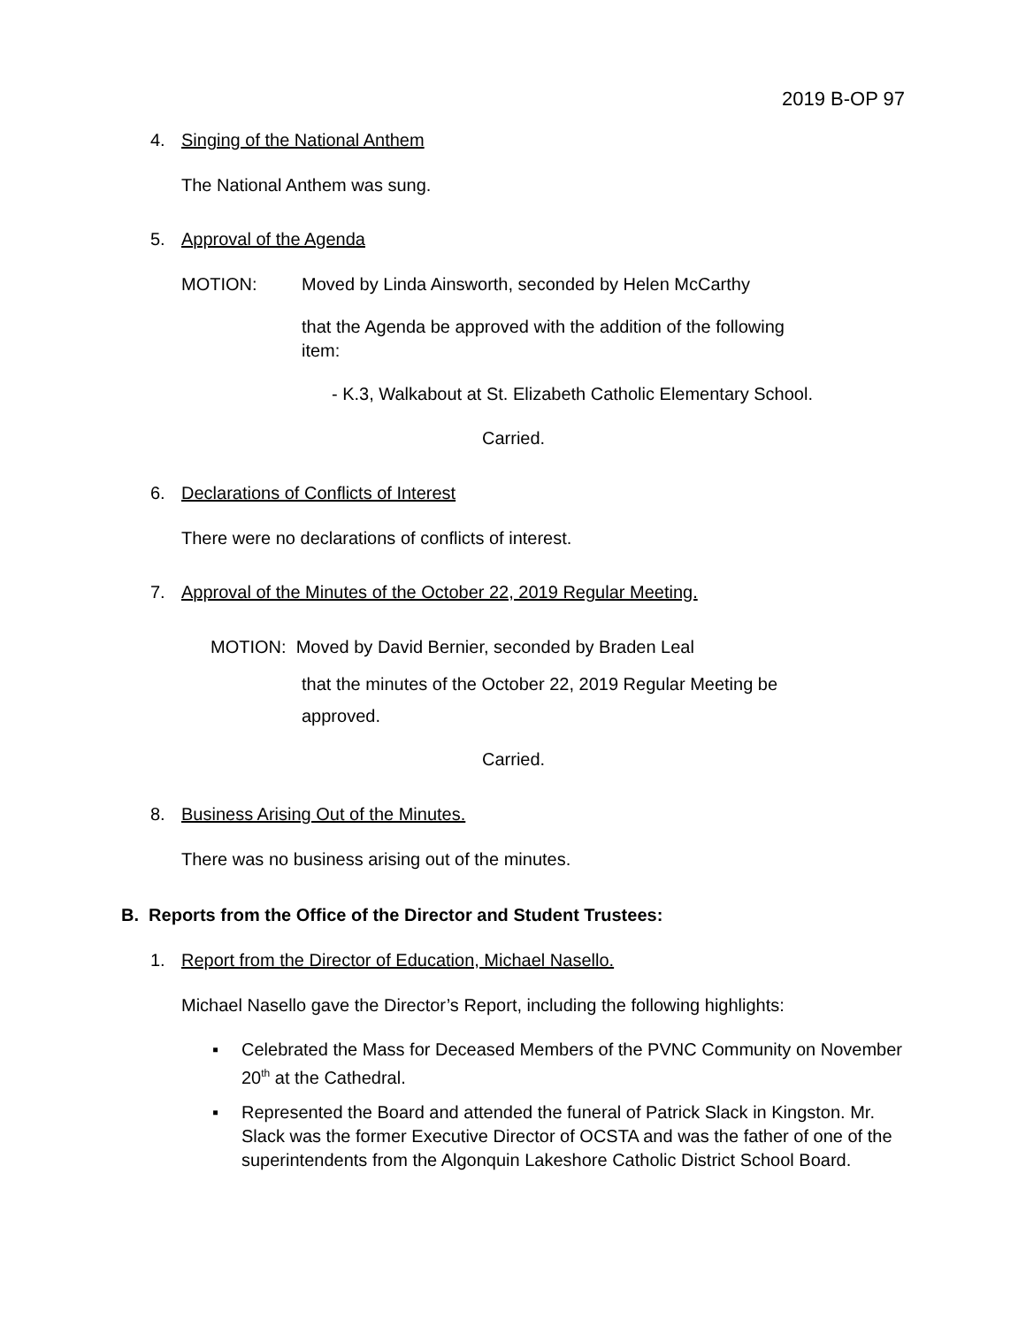2019 B-OP 97
4. Singing of the National Anthem
The National Anthem was sung.
5. Approval of the Agenda
MOTION: Moved by Linda Ainsworth, seconded by Helen McCarthy
that the Agenda be approved with the addition of the following item:
- K.3, Walkabout at St. Elizabeth Catholic Elementary School.
Carried.
6. Declarations of Conflicts of Interest
There were no declarations of conflicts of interest.
7. Approval of the Minutes of the October 22, 2019 Regular Meeting.
MOTION: Moved by David Bernier, seconded by Braden Leal
that the minutes of the October 22, 2019 Regular Meeting be approved.
Carried.
8. Business Arising Out of the Minutes.
There was no business arising out of the minutes.
B. Reports from the Office of the Director and Student Trustees:
1. Report from the Director of Education, Michael Nasello.
Michael Nasello gave the Director’s Report, including the following highlights:
▪ Celebrated the Mass for Deceased Members of the PVNC Community on November 20<sup>th</sup> at the Cathedral.
▪ Represented the Board and attended the funeral of Patrick Slack in Kingston. Mr. Slack was the former Executive Director of OCSTA and was the father of one of the superintendents from the Algonquin Lakeshore Catholic District School Board.